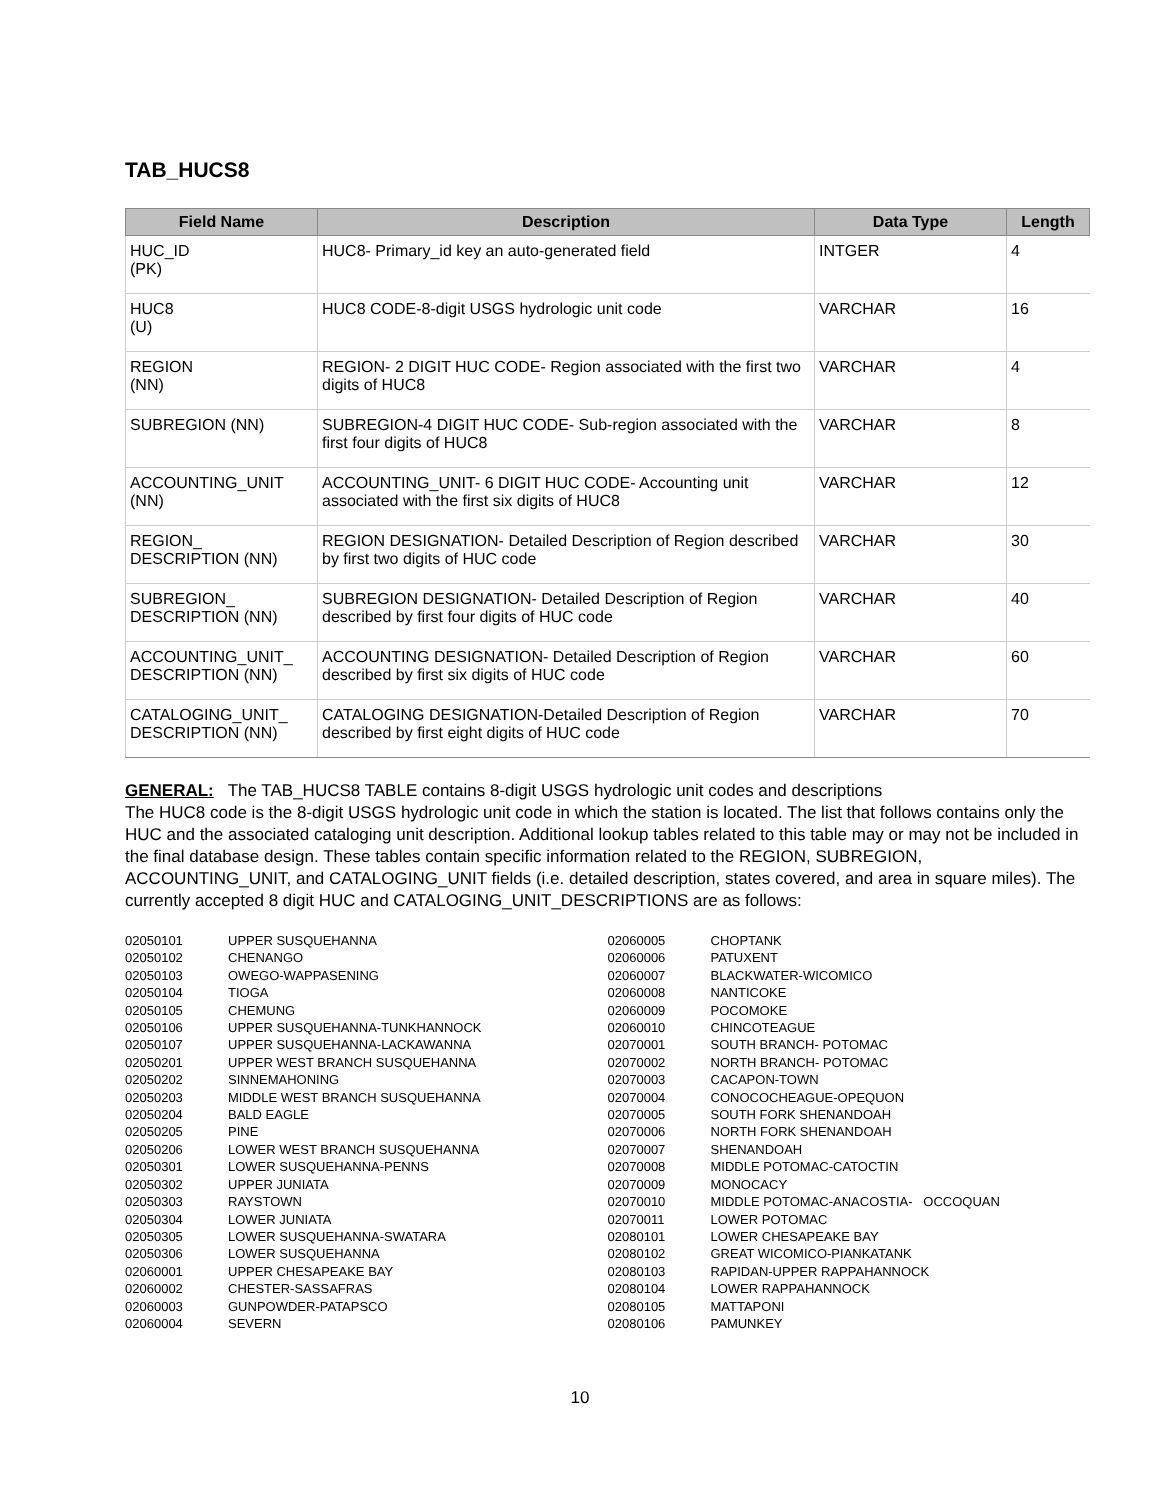TAB_HUCS8
| Field Name | Description | Data Type | Length |
| --- | --- | --- | --- |
| HUC_ID (PK) | HUC8- Primary_id key an auto-generated field | INTGER | 4 |
| HUC8 (U) | HUC8 CODE-8-digit USGS hydrologic unit code | VARCHAR | 16 |
| REGION (NN) | REGION- 2 DIGIT HUC CODE- Region associated with the first two digits of HUC8 | VARCHAR | 4 |
| SUBREGION (NN) | SUBREGION-4 DIGIT HUC CODE- Sub-region associated with the first four digits of HUC8 | VARCHAR | 8 |
| ACCOUNTING_UNIT (NN) | ACCOUNTING_UNIT- 6 DIGIT HUC CODE- Accounting unit associated with the first six digits of HUC8 | VARCHAR | 12 |
| REGION_ DESCRIPTION (NN) | REGION DESIGNATION- Detailed Description of Region described by first two digits of HUC code | VARCHAR | 30 |
| SUBREGION_ DESCRIPTION (NN) | SUBREGION DESIGNATION- Detailed Description of Region described by first four digits of HUC code | VARCHAR | 40 |
| ACCOUNTING_UNIT_ DESCRIPTION (NN) | ACCOUNTING DESIGNATION- Detailed Description of Region described by first six digits of HUC code | VARCHAR | 60 |
| CATALOGING_UNIT_ DESCRIPTION (NN) | CATALOGING DESIGNATION-Detailed Description of Region described by first eight digits of HUC code | VARCHAR | 70 |
GENERAL: The TAB_HUCS8 TABLE contains 8-digit USGS hydrologic unit codes and descriptions
The HUC8 code is the 8-digit USGS hydrologic unit code in which the station is located. The list that follows contains only the HUC and the associated cataloging unit description. Additional lookup tables related to this table may or may not be included in the final database design. These tables contain specific information related to the REGION, SUBREGION, ACCOUNTING_UNIT, and CATALOGING_UNIT fields (i.e. detailed description, states covered, and area in square miles). The currently accepted 8 digit HUC and CATALOGING_UNIT_DESCRIPTIONS are as follows:
| 02050101 | UPPER SUSQUEHANNA |
| 02050102 | CHENANGO |
| 02050103 | OWEGO-WAPPASENING |
| 02050104 | TIOGA |
| 02050105 | CHEMUNG |
| 02050106 | UPPER SUSQUEHANNA-TUNKHANNOCK |
| 02050107 | UPPER SUSQUEHANNA-LACKAWANNA |
| 02050201 | UPPER WEST BRANCH SUSQUEHANNA |
| 02050202 | SINNEMAHONING |
| 02050203 | MIDDLE WEST BRANCH SUSQUEHANNA |
| 02050204 | BALD EAGLE |
| 02050205 | PINE |
| 02050206 | LOWER WEST BRANCH SUSQUEHANNA |
| 02050301 | LOWER SUSQUEHANNA-PENNS |
| 02050302 | UPPER JUNIATA |
| 02050303 | RAYSTOWN |
| 02050304 | LOWER JUNIATA |
| 02050305 | LOWER SUSQUEHANNA-SWATARA |
| 02050306 | LOWER SUSQUEHANNA |
| 02060001 | UPPER CHESAPEAKE BAY |
| 02060002 | CHESTER-SASSAFRAS |
| 02060003 | GUNPOWDER-PATAPSCO |
| 02060004 | SEVERN |
| 02060005 | CHOPTANK |
| 02060006 | PATUXENT |
| 02060007 | BLACKWATER-WICOMICO |
| 02060008 | NANTICOKE |
| 02060009 | POCOMOKE |
| 02060010 | CHINCOTEAGUE |
| 02070001 | SOUTH BRANCH- POTOMAC |
| 02070002 | NORTH BRANCH- POTOMAC |
| 02070003 | CACAPON-TOWN |
| 02070004 | CONOCOCHEAGUE-OPEQUON |
| 02070005 | SOUTH FORK SHENANDOAH |
| 02070006 | NORTH FORK SHENANDOAH |
| 02070007 | SHENANDOAH |
| 02070008 | MIDDLE POTOMAC-CATOCTIN |
| 02070009 | MONOCACY |
| 02070010 | MIDDLE POTOMAC-ANACOSTIA- OCCOQUAN |
| 02070011 | LOWER POTOMAC |
| 02080101 | LOWER CHESAPEAKE BAY |
| 02080102 | GREAT WICOMICO-PIANKATANK |
| 02080103 | RAPIDAN-UPPER RAPPAHANNOCK |
| 02080104 | LOWER RAPPAHANNOCK |
| 02080105 | MATTAPONI |
| 02080106 | PAMUNKEY |
10